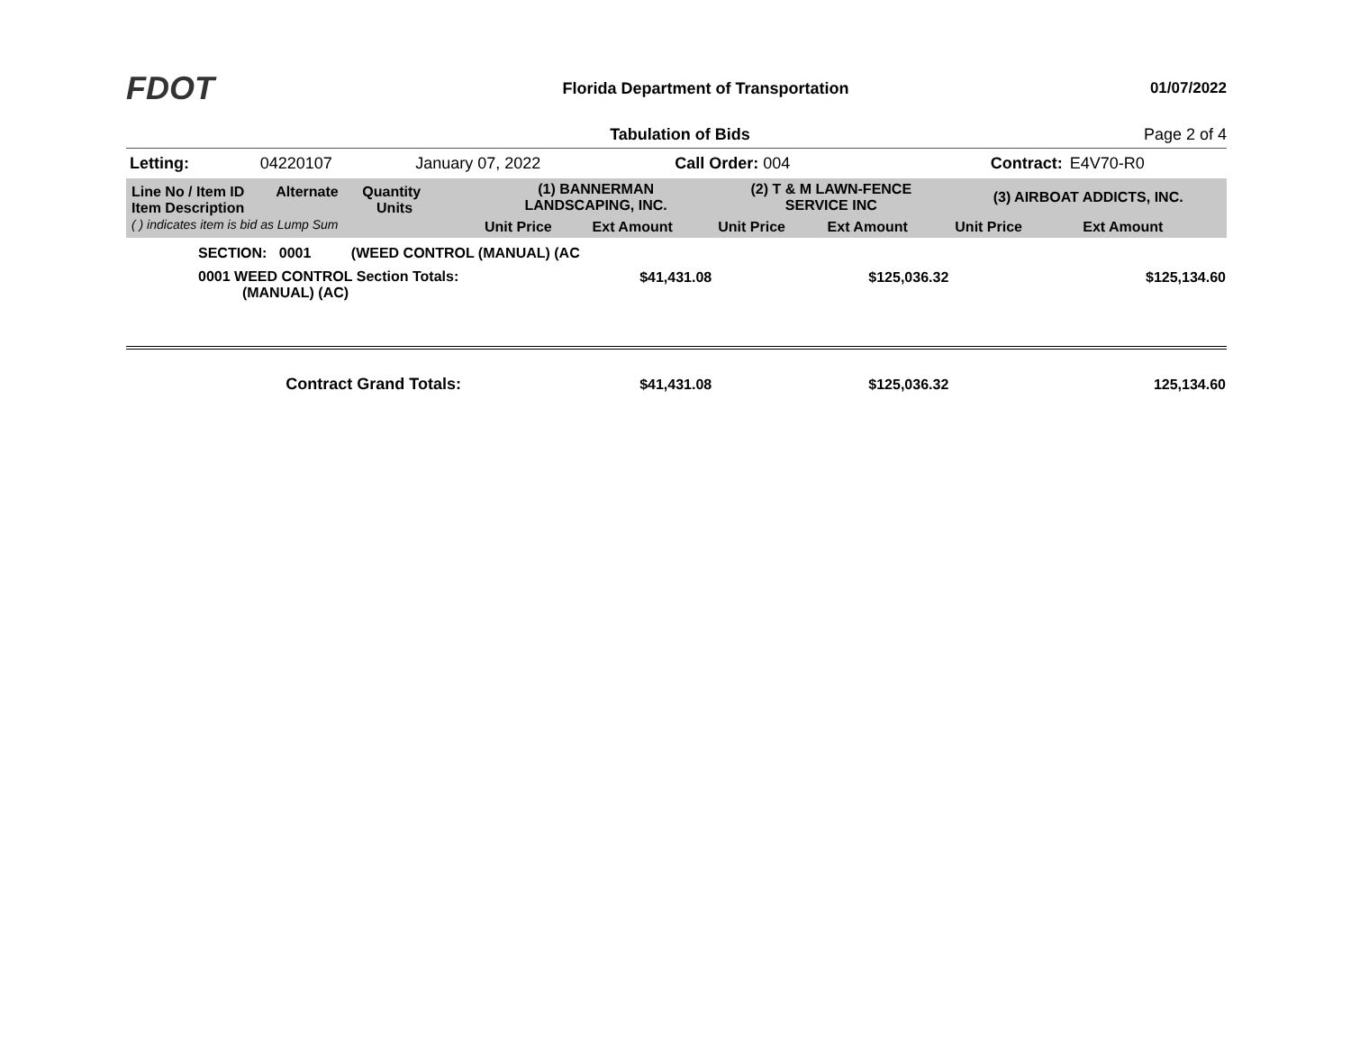FDOT
Florida Department of Transportation
01/07/2022
Tabulation of Bids Page 2 of 4
| Letting: | 04220107 | January 07, 2022 | Call Order: 004 | Contract: | E4V70-R0 |
| Line No / Item ID Alternate Quantity Item Description Units ( ) indicates item is bid as Lump Sum | (1) BANNERMAN LANDSCAPING, INC. | | (2) T & M LAWN-FENCE SERVICE INC | | (3) AIRBOAT ADDICTS, INC. | |
| | Unit Price | Ext Amount | Unit Price | Ext Amount | Unit Price | Ext Amount |
| SECTION: 0001 (WEED CONTROL (MANUAL) (AC | | | | | | |
| 0001 WEED CONTROL Section Totals: (MANUAL) (AC) | | $41,431.08 | | $125,036.32 | | $125,134.60 |
| Contract Grand Totals: | | $41,431.08 | | $125,036.32 | | 125,134.60 |